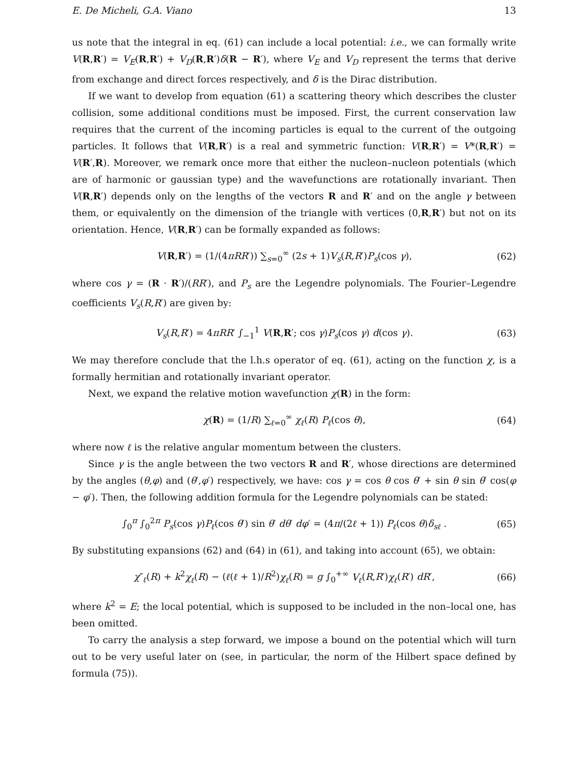E. De Micheli, G.A. Viano 13
us note that the integral in eq. (61) can include a local potential: i.e., we can formally write V(R,R′) = V<sub>E</sub>(R,R′) + V<sub>D</sub>(R,R′)δ(R − R′), where V<sub>E</sub> and V<sub>D</sub> represent the terms that derive from exchange and direct forces respectively, and δ is the Dirac distribution.
If we want to develop from equation (61) a scattering theory which describes the cluster collision, some additional conditions must be imposed. First, the current conservation law requires that the current of the incoming particles is equal to the current of the outgoing particles. It follows that V(R,R′) is a real and symmetric function: V(R,R′) = V*(R,R′) = V(R′,R). Moreover, we remark once more that either the nucleon–nucleon potentials (which are of harmonic or gaussian type) and the wavefunctions are rotationally invariant. Then V(R,R′) depends only on the lengths of the vectors R and R′ and on the angle γ between them, or equivalently on the dimension of the triangle with vertices (0,R,R′) but not on its orientation. Hence, V(R,R′) can be formally expanded as follows:
V(R,R′) = (1/(4πRR′)) ∑<sub>s=0</sub><sup>∞</sup> (2s + 1)V<sub>s</sub>(R,R′)P<sub>s</sub>(cos γ), (62)
where cos γ = (R · R′)/(RR′), and P<sub>s</sub> are the Legendre polynomials. The Fourier–Legendre coefficients V<sub>s</sub>(R,R′) are given by:
V<sub>s</sub>(R,R′) = 4πRR′ ∫<sub>−1</sub><sup>1</sup> V(R,R′; cos γ)P<sub>s</sub>(cos γ) d(cos γ). (63)
We may therefore conclude that the l.h.s operator of eq. (61), acting on the function χ, is a formally hermitian and rotationally invariant operator.
Next, we expand the relative motion wavefunction χ(R) in the form:
χ(R) = (1/R) ∑<sub>ℓ=0</sub><sup>∞</sup> χ<sub>ℓ</sub>(R) P<sub>ℓ</sub>(cos θ), (64)
where now ℓ is the relative angular momentum between the clusters.
Since γ is the angle between the two vectors R and R′, whose directions are determined by the angles (θ,φ) and (θ′,φ′) respectively, we have: cos γ = cos θ cos θ′ + sin θ sin θ′ cos(φ − φ′). Then, the following addition formula for the Legendre polynomials can be stated:
∫<sub>0</sub><sup>π</sup> ∫<sub>0</sub><sup>2π</sup> P<sub>s</sub>(cos γ)P<sub>ℓ</sub>(cos θ′) sin θ′ dθ′ dφ′ = (4π/(2ℓ + 1)) P<sub>ℓ</sub>(cos θ)δ<sub>sℓ</sub> . (65)
By substituting expansions (62) and (64) in (61), and taking into account (65), we obtain:
χ″<sub>ℓ</sub>(R) + k<sup>2</sup>χ<sub>ℓ</sub>(R) − (ℓ(ℓ + 1)/R<sup>2</sup>)χ<sub>ℓ</sub>(R) = g ∫<sub>0</sub><sup>+∞</sup> V<sub>ℓ</sub>(R,R′)χ<sub>ℓ</sub>(R′) dR′, (66)
where k<sup>2</sup> = E; the local potential, which is supposed to be included in the non–local one, has been omitted.
To carry the analysis a step forward, we impose a bound on the potential which will turn out to be very useful later on (see, in particular, the norm of the Hilbert space defined by formula (75)).